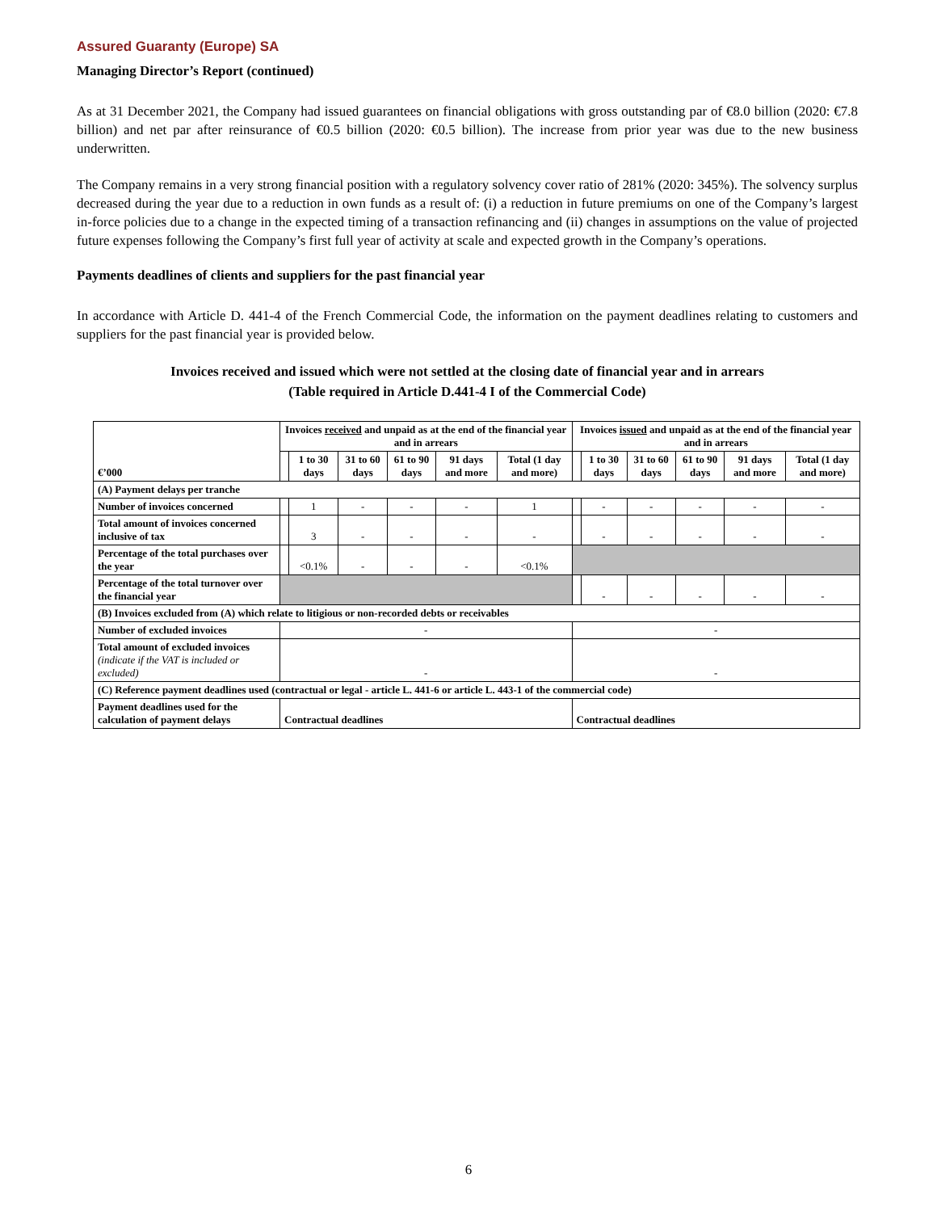Assured Guaranty (Europe) SA
Managing Director’s Report (continued)
As at 31 December 2021, the Company had issued guarantees on financial obligations with gross outstanding par of €8.0 billion (2020: €7.8 billion) and net par after reinsurance of €0.5 billion (2020: €0.5 billion). The increase from prior year was due to the new business underwritten.
The Company remains in a very strong financial position with a regulatory solvency cover ratio of 281% (2020: 345%). The solvency surplus decreased during the year due to a reduction in own funds as a result of: (i) a reduction in future premiums on one of the Company’s largest in-force policies due to a change in the expected timing of a transaction refinancing and (ii) changes in assumptions on the value of projected future expenses following the Company’s first full year of activity at scale and expected growth in the Company’s operations.
Payments deadlines of clients and suppliers for the past financial year
In accordance with Article D. 441-4 of the French Commercial Code, the information on the payment deadlines relating to customers and suppliers for the past financial year is provided below.
Invoices received and issued which were not settled at the closing date of financial year and in arrears
(Table required in Article D.441-4 I of the Commercial Code)
| €’000 | Invoices received and unpaid as at the end of the financial year and in arrears | | | | | | Invoices issued and unpaid as at the end of the financial year and in arrears | | | | | |
| --- | --- | --- | --- | --- | --- | --- | --- | --- | --- | --- | --- | --- |
| | | 1 to 30 days | 31 to 60 days | 61 to 90 days | 91 days and more | Total (1 day and more) | | 1 to 30 days | 31 to 60 days | 61 to 90 days | 91 days and more | Total (1 day and more) |
| (A) Payment delays per tranche | | | | | | | | | | | | |
| Number of invoices concerned | | 1 | - | - | - | 1 | | - | - | - | - | - |
| Total amount of invoices concerned inclusive of tax | | 3 | - | - | - | - | | - | - | - | - | - |
| Percentage of the total purchases over the year | | <0.1% | - | - | - | <0.1% | | | | | | |
| Percentage of the total turnover over the financial year | | | | | | | | - | - | - | - | - |
| (B) Invoices excluded from (A) which relate to litigious or non-recorded debts or receivables | | | | | | | | | | | | |
| Number of excluded invoices | - | | | | | | - | | | | | |
| Total amount of excluded invoices (indicate if the VAT is included or excluded) | - | | | | | | - | | | | | |
| (C) Reference payment deadlines used (contractual or legal - article L. 441-6 or article L. 443-1 of the commercial code) | | | | | | | | | | | | |
| Payment deadlines used for the calculation of payment delays | Contractual deadlines | | | | | | Contractual deadlines | | | | | |
6